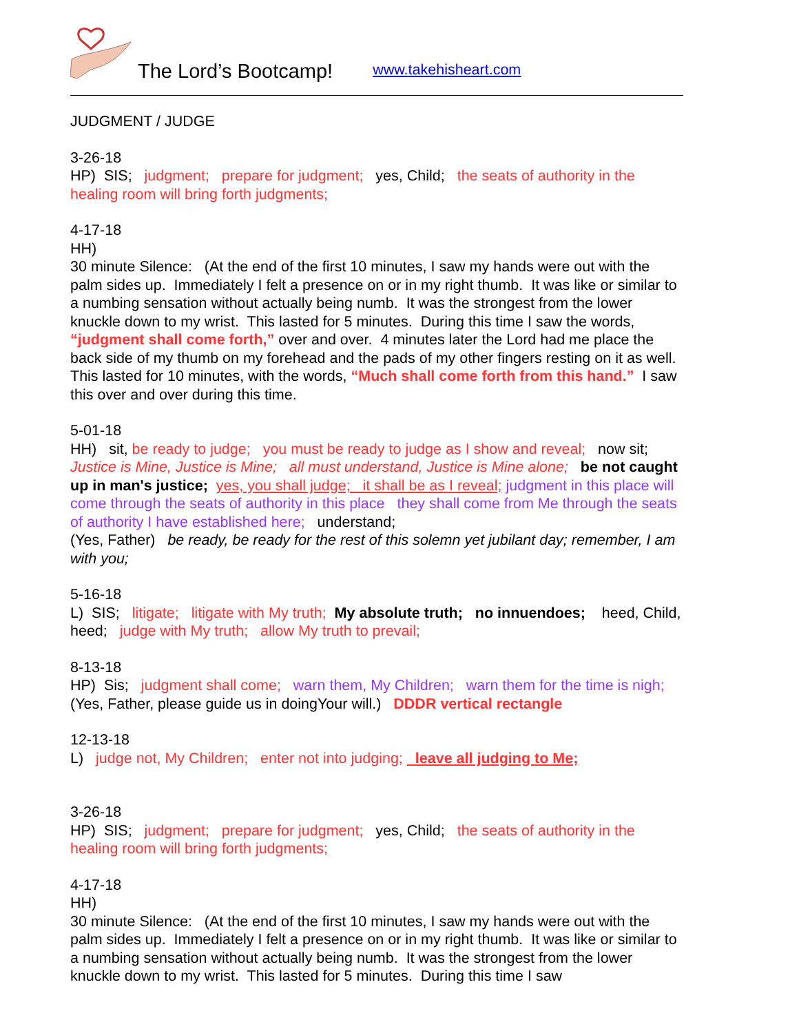The Lord’s Bootcamp! www.takehisheart.com
JUDGMENT / JUDGE
3-26-18
HP) SIS; judgment; prepare for judgment; yes, Child; the seats of authority in the healing room will bring forth judgments;
4-17-18
HH)
30 minute Silence: (At the end of the first 10 minutes, I saw my hands were out with the palm sides up. Immediately I felt a presence on or in my right thumb. It was like or similar to a numbing sensation without actually being numb. It was the strongest from the lower knuckle down to my wrist. This lasted for 5 minutes. During this time I saw the words, “judgment shall come forth,” over and over. 4 minutes later the Lord had me place the back side of my thumb on my forehead and the pads of my other fingers resting on it as well. This lasted for 10 minutes, with the words, “Much shall come forth from this hand.” I saw this over and over during this time.
5-01-18
HH) sit, be ready to judge; you must be ready to judge as I show and reveal; now sit; Justice is Mine, Justice is Mine; all must understand, Justice is Mine alone; be not caught up in man's justice; yes, you shall judge; it shall be as I reveal; judgment in this place will come through the seats of authority in this place they shall come from Me through the seats of authority I have established here; understand;
(Yes, Father) be ready, be ready for the rest of this solemn yet jubilant day; remember, I am with you;
5-16-18
L) SIS; litigate; litigate with My truth; My absolute truth; no innuendoes; heed, Child, heed; judge with My truth; allow My truth to prevail;
8-13-18
HP) Sis; judgment shall come; warn them, My Children; warn them for the time is nigh; (Yes, Father, please guide us in doingYour will.) DDDR vertical rectangle
12-13-18
L) judge not, My Children; enter not into judging; leave all judging to Me;
3-26-18
HP) SIS; judgment; prepare for judgment; yes, Child; the seats of authority in the healing room will bring forth judgments;
4-17-18
HH)
30 minute Silence: (At the end of the first 10 minutes, I saw my hands were out with the palm sides up. Immediately I felt a presence on or in my right thumb. It was like or similar to a numbing sensation without actually being numb. It was the strongest from the lower knuckle down to my wrist. This lasted for 5 minutes. During this time I saw